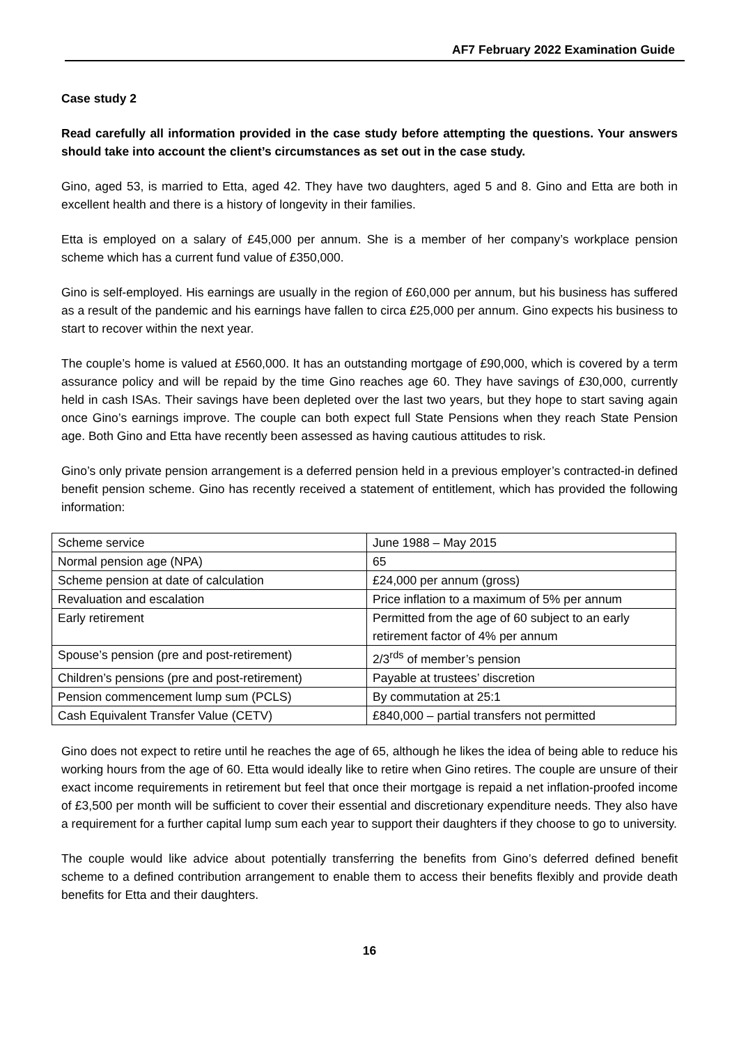AF7 February 2022 Examination Guide
Case study 2
Read carefully all information provided in the case study before attempting the questions. Your answers should take into account the client’s circumstances as set out in the case study.
Gino, aged 53, is married to Etta, aged 42. They have two daughters, aged 5 and 8. Gino and Etta are both in excellent health and there is a history of longevity in their families.
Etta is employed on a salary of £45,000 per annum. She is a member of her company’s workplace pension scheme which has a current fund value of £350,000.
Gino is self-employed. His earnings are usually in the region of £60,000 per annum, but his business has suffered as a result of the pandemic and his earnings have fallen to circa £25,000 per annum. Gino expects his business to start to recover within the next year.
The couple’s home is valued at £560,000. It has an outstanding mortgage of £90,000, which is covered by a term assurance policy and will be repaid by the time Gino reaches age 60. They have savings of £30,000, currently held in cash ISAs. Their savings have been depleted over the last two years, but they hope to start saving again once Gino’s earnings improve. The couple can both expect full State Pensions when they reach State Pension age. Both Gino and Etta have recently been assessed as having cautious attitudes to risk.
Gino’s only private pension arrangement is a deferred pension held in a previous employer’s contracted-in defined benefit pension scheme. Gino has recently received a statement of entitlement, which has provided the following information:
| Scheme service | June 1988 – May 2015 |
| Normal pension age (NPA) | 65 |
| Scheme pension at date of calculation | £24,000 per annum (gross) |
| Revaluation and escalation | Price inflation to a maximum of 5% per annum |
| Early retirement | Permitted from the age of 60 subject to an early retirement factor of 4% per annum |
| Spouse’s pension (pre and post-retirement) | 2/3<sup>rds</sup> of member’s pension |
| Children’s pensions (pre and post-retirement) | Payable at trustees’ discretion |
| Pension commencement lump sum (PCLS) | By commutation at 25:1 |
| Cash Equivalent Transfer Value (CETV) | £840,000 – partial transfers not permitted |
Gino does not expect to retire until he reaches the age of 65, although he likes the idea of being able to reduce his working hours from the age of 60. Etta would ideally like to retire when Gino retires. The couple are unsure of their exact income requirements in retirement but feel that once their mortgage is repaid a net inflation-proofed income of £3,500 per month will be sufficient to cover their essential and discretionary expenditure needs. They also have a requirement for a further capital lump sum each year to support their daughters if they choose to go to university.
The couple would like advice about potentially transferring the benefits from Gino’s deferred defined benefit scheme to a defined contribution arrangement to enable them to access their benefits flexibly and provide death benefits for Etta and their daughters.
16